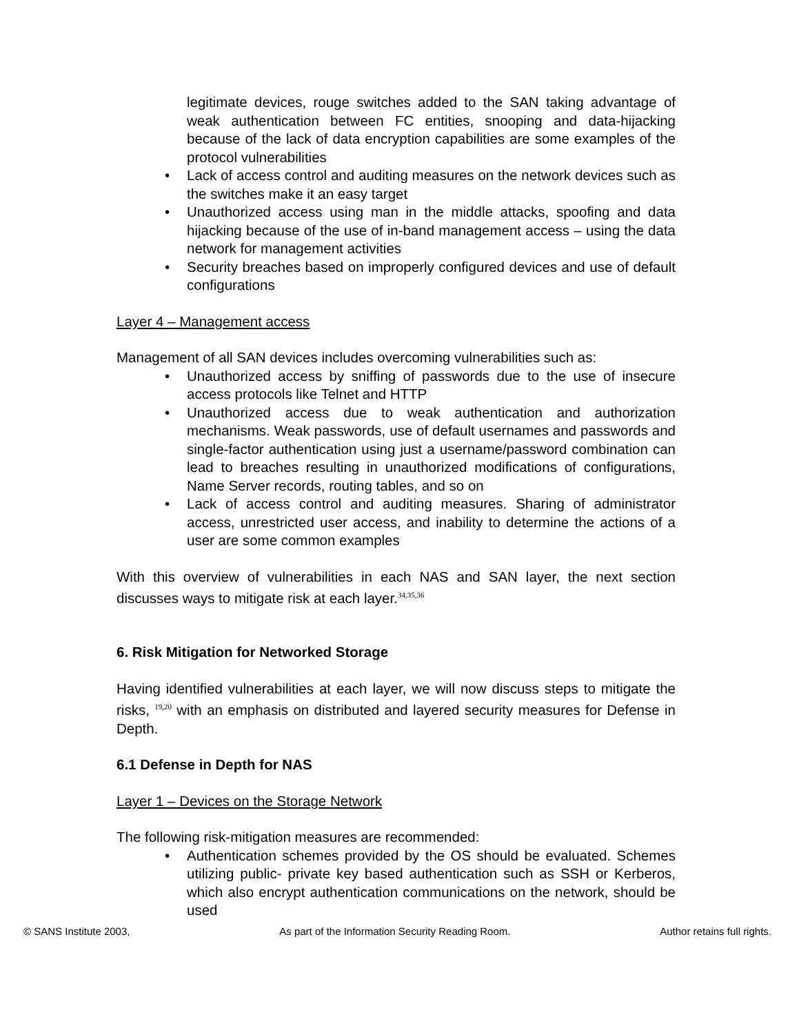legitimate devices, rouge switches added to the SAN taking advantage of weak authentication between FC entities, snooping and data-hijacking because of the lack of data encryption capabilities are some examples of the protocol vulnerabilities
• Lack of access control and auditing measures on the network devices such as the switches make it an easy target
• Unauthorized access using man in the middle attacks, spoofing and data hijacking because of the use of in-band management access – using the data network for management activities
• Security breaches based on improperly configured devices and use of default configurations
Layer 4 – Management access
Management of all SAN devices includes overcoming vulnerabilities such as:
• Unauthorized access by sniffing of passwords due to the use of insecure access protocols like Telnet and HTTP
• Unauthorized access due to weak authentication and authorization mechanisms. Weak passwords, use of default usernames and passwords and single-factor authentication using just a username/password combination can lead to breaches resulting in unauthorized modifications of configurations, Name Server records, routing tables, and so on
• Lack of access control and auditing measures. Sharing of administrator access, unrestricted user access, and inability to determine the actions of a user are some common examples
With this overview of vulnerabilities in each NAS and SAN layer, the next section discusses ways to mitigate risk at each layer.<sup>34,35,36</sup>
6. Risk Mitigation for Networked Storage
Having identified vulnerabilities at each layer, we will now discuss steps to mitigate the risks, <sup>19,20</sup> with an emphasis on distributed and layered security measures for Defense in Depth.
6.1 Defense in Depth for NAS
Layer 1 – Devices on the Storage Network
The following risk-mitigation measures are recommended:
• Authentication schemes provided by the OS should be evaluated. Schemes utilizing public- private key based authentication such as SSH or Kerberos, which also encrypt authentication communications on the network, should be used
© SANS Institute 2003, As part of the Information Security Reading Room. Author retains full rights.